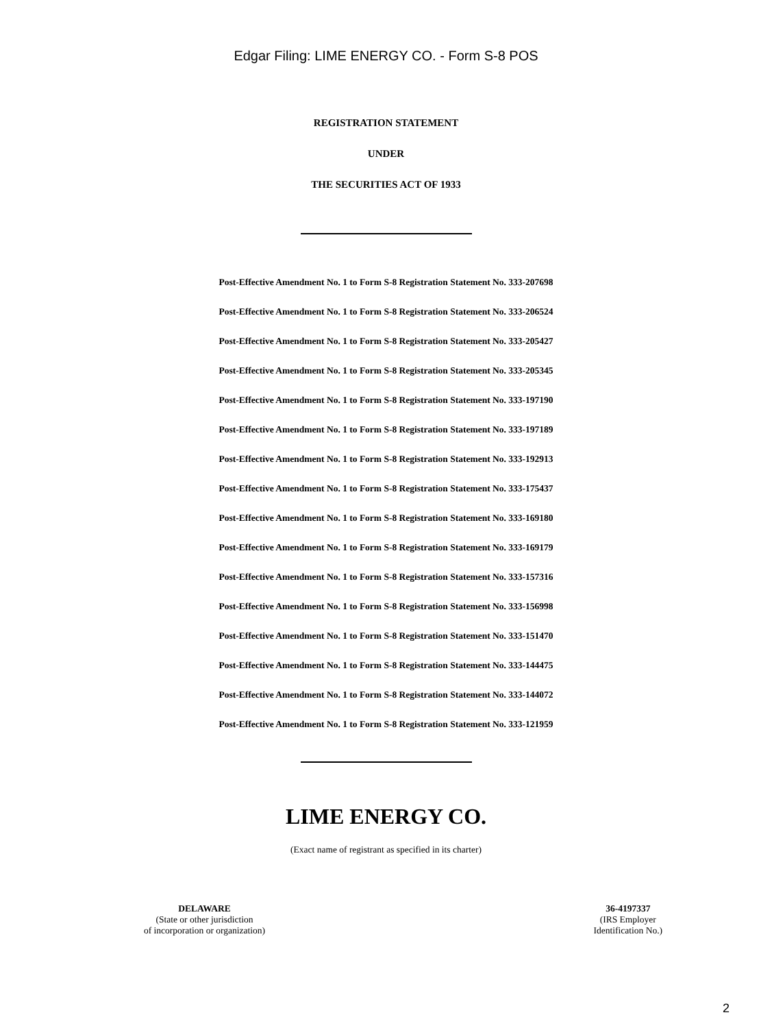Edgar Filing: LIME ENERGY CO. - Form S-8 POS
REGISTRATION STATEMENT
UNDER
THE SECURITIES ACT OF 1933
Post-Effective Amendment No. 1 to Form S-8 Registration Statement No. 333-207698
Post-Effective Amendment No. 1 to Form S-8 Registration Statement No. 333-206524
Post-Effective Amendment No. 1 to Form S-8 Registration Statement No. 333-205427
Post-Effective Amendment No. 1 to Form S-8 Registration Statement No. 333-205345
Post-Effective Amendment No. 1 to Form S-8 Registration Statement No. 333-197190
Post-Effective Amendment No. 1 to Form S-8 Registration Statement No. 333-197189
Post-Effective Amendment No. 1 to Form S-8 Registration Statement No. 333-192913
Post-Effective Amendment No. 1 to Form S-8 Registration Statement No. 333-175437
Post-Effective Amendment No. 1 to Form S-8 Registration Statement No. 333-169180
Post-Effective Amendment No. 1 to Form S-8 Registration Statement No. 333-169179
Post-Effective Amendment No. 1 to Form S-8 Registration Statement No. 333-157316
Post-Effective Amendment No. 1 to Form S-8 Registration Statement No. 333-156998
Post-Effective Amendment No. 1 to Form S-8 Registration Statement No. 333-151470
Post-Effective Amendment No. 1 to Form S-8 Registration Statement No. 333-144475
Post-Effective Amendment No. 1 to Form S-8 Registration Statement No. 333-144072
Post-Effective Amendment No. 1 to Form S-8 Registration Statement No. 333-121959
LIME ENERGY CO.
(Exact name of registrant as specified in its charter)
DELAWARE
(State or other jurisdiction
of incorporation or organization)
36-4197337
(IRS Employer
Identification No.)
2